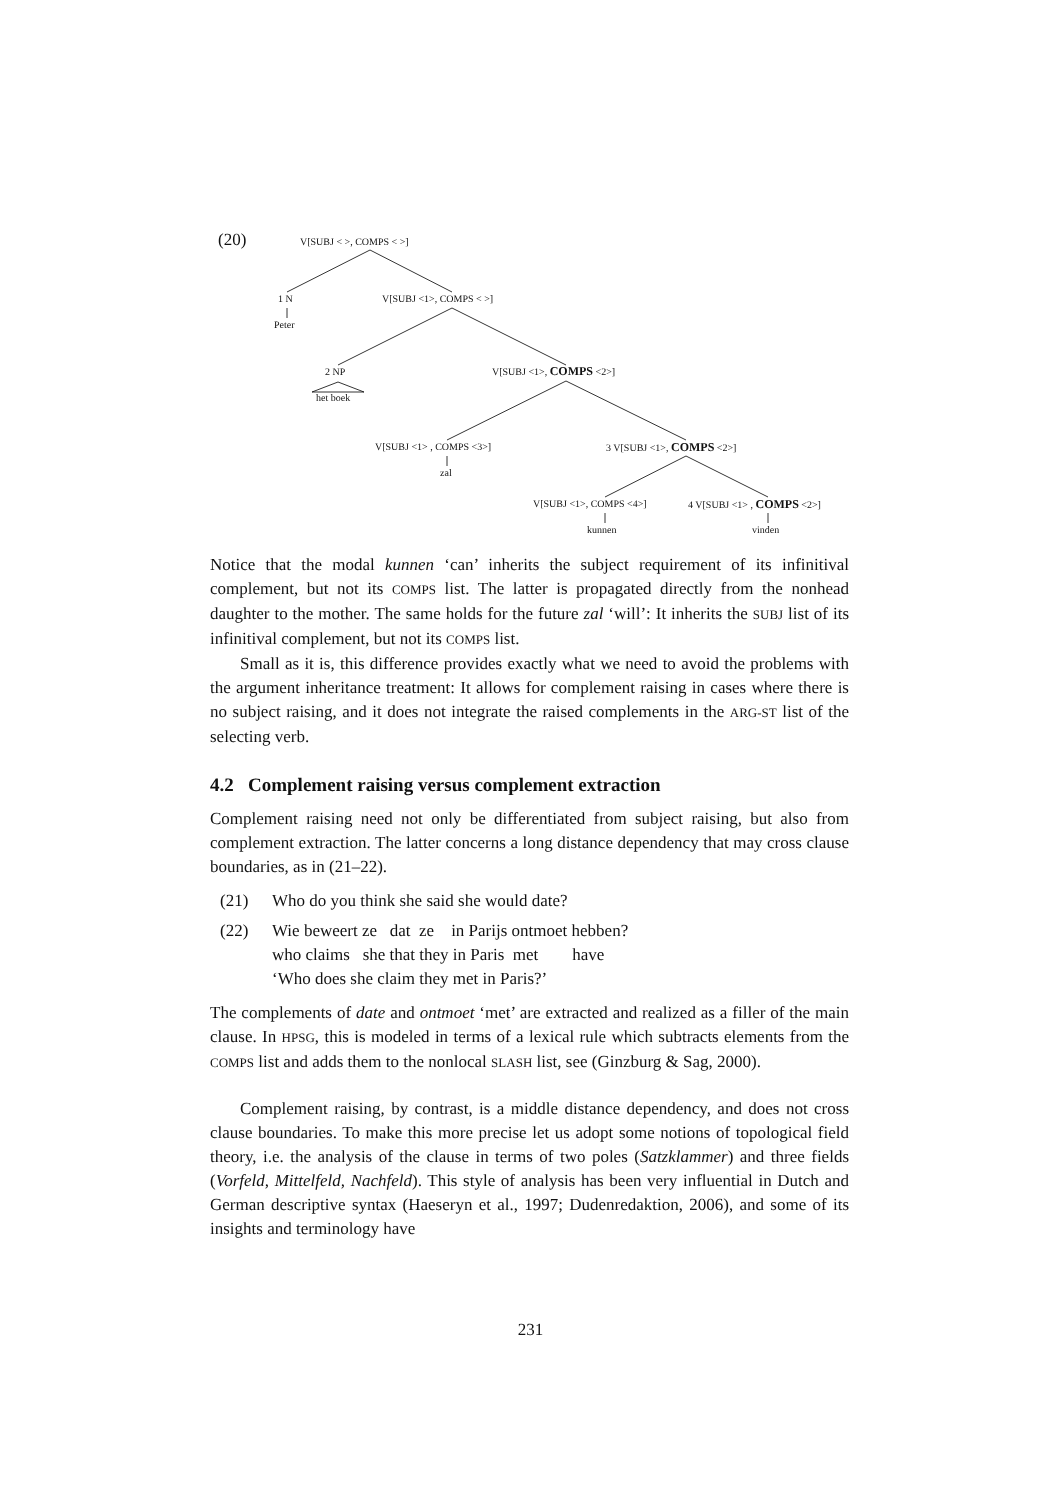(20) V[SUBJ < >, COMPS < >]
1 N
Peter
V[SUBJ <1>, COMPS < >]
2 NP
het boek
V[SUBJ <1>, COMPS <2>]
V[SUBJ <1> , COMPS <3>]
zal
3 V[SUBJ <1>, COMPS <2>]
V[SUBJ <1>, COMPS <4>]
kunnen
4 V[SUBJ <1> , COMPS <2>]
vinden
Notice that the modal kunnen ‘can’ inherits the subject requirement of its infinitival complement, but not its COMPS list. The latter is propagated directly from the nonhead daughter to the mother. The same holds for the future zal ‘will’: It inherits the SUBJ list of its infinitival complement, but not its COMPS list.
Small as it is, this difference provides exactly what we need to avoid the problems with the argument inheritance treatment: It allows for complement raising in cases where there is no subject raising, and it does not integrate the raised complements in the ARG-ST list of the selecting verb.
4.2 Complement raising versus complement extraction
Complement raising need not only be differentiated from subject raising, but also from complement extraction. The latter concerns a long distance dependency that may cross clause boundaries, as in (21–22).
(21) Who do you think she said she would date?
(22) Wie beweert ze dat ze in Parijs ontmoet hebben?
who claims she that they in Paris met have
‘Who does she claim they met in Paris?’
The complements of date and ontmoet ‘met’ are extracted and realized as a filler of the main clause. In HPSG, this is modeled in terms of a lexical rule which subtracts elements from the COMPS list and adds them to the nonlocal SLASH list, see (Ginzburg & Sag, 2000).
Complement raising, by contrast, is a middle distance dependency, and does not cross clause boundaries. To make this more precise let us adopt some notions of topological field theory, i.e. the analysis of the clause in terms of two poles (Satzklammer) and three fields (Vorfeld, Mittelfeld, Nachfeld). This style of analysis has been very influential in Dutch and German descriptive syntax (Haeseryn et al., 1997; Dudenredaktion, 2006), and some of its insights and terminology have
231